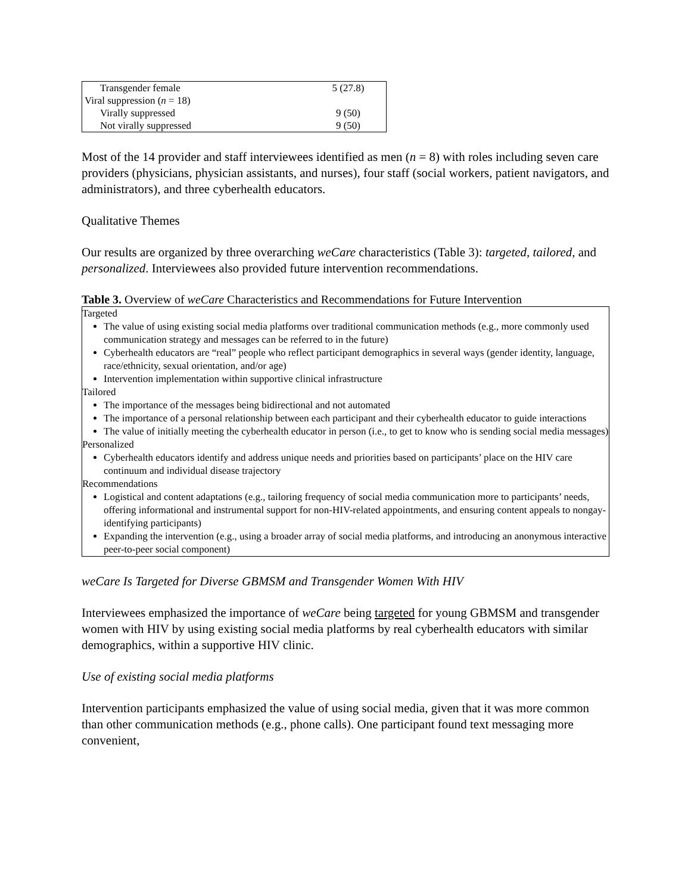| Transgender female | 5 (27.8) |
| Viral suppression ( n = 18) | |
| Virally suppressed | 9 (50) |
| Not virally suppressed | 9 (50) |
Most of the 14 provider and staff interviewees identified as men (n = 8) with roles including seven care providers (physicians, physician assistants, and nurses), four staff (social workers, patient navigators, and administrators), and three cyberhealth educators.
Qualitative Themes
Our results are organized by three overarching weCare characteristics (Table 3): targeted, tailored, and personalized. Interviewees also provided future intervention recommendations.
Table 3. Overview of weCare Characteristics and Recommendations for Future Intervention
Targeted
The value of using existing social media platforms over traditional communication methods (e.g., more commonly used communication strategy and messages can be referred to in the future)
Cyberhealth educators are “real” people who reflect participant demographics in several ways (gender identity, language, race/ethnicity, sexual orientation, and/or age)
Intervention implementation within supportive clinical infrastructure
Tailored
The importance of the messages being bidirectional and not automated
The importance of a personal relationship between each participant and their cyberhealth educator to guide interactions
The value of initially meeting the cyberhealth educator in person (i.e., to get to know who is sending social media messages)
Personalized
Cyberhealth educators identify and address unique needs and priorities based on participants’ place on the HIV care continuum and individual disease trajectory
Recommendations
Logistical and content adaptations (e.g., tailoring frequency of social media communication more to participants’ needs, offering informational and instrumental support for non-HIV-related appointments, and ensuring content appeals to nongay-identifying participants)
Expanding the intervention (e.g., using a broader array of social media platforms, and introducing an anonymous interactive peer-to-peer social component)
weCare Is Targeted for Diverse GBMSM and Transgender Women With HIV
Interviewees emphasized the importance of weCare being targeted for young GBMSM and transgender women with HIV by using existing social media platforms by real cyberhealth educators with similar demographics, within a supportive HIV clinic.
Use of existing social media platforms
Intervention participants emphasized the value of using social media, given that it was more common than other communication methods (e.g., phone calls). One participant found text messaging more convenient,